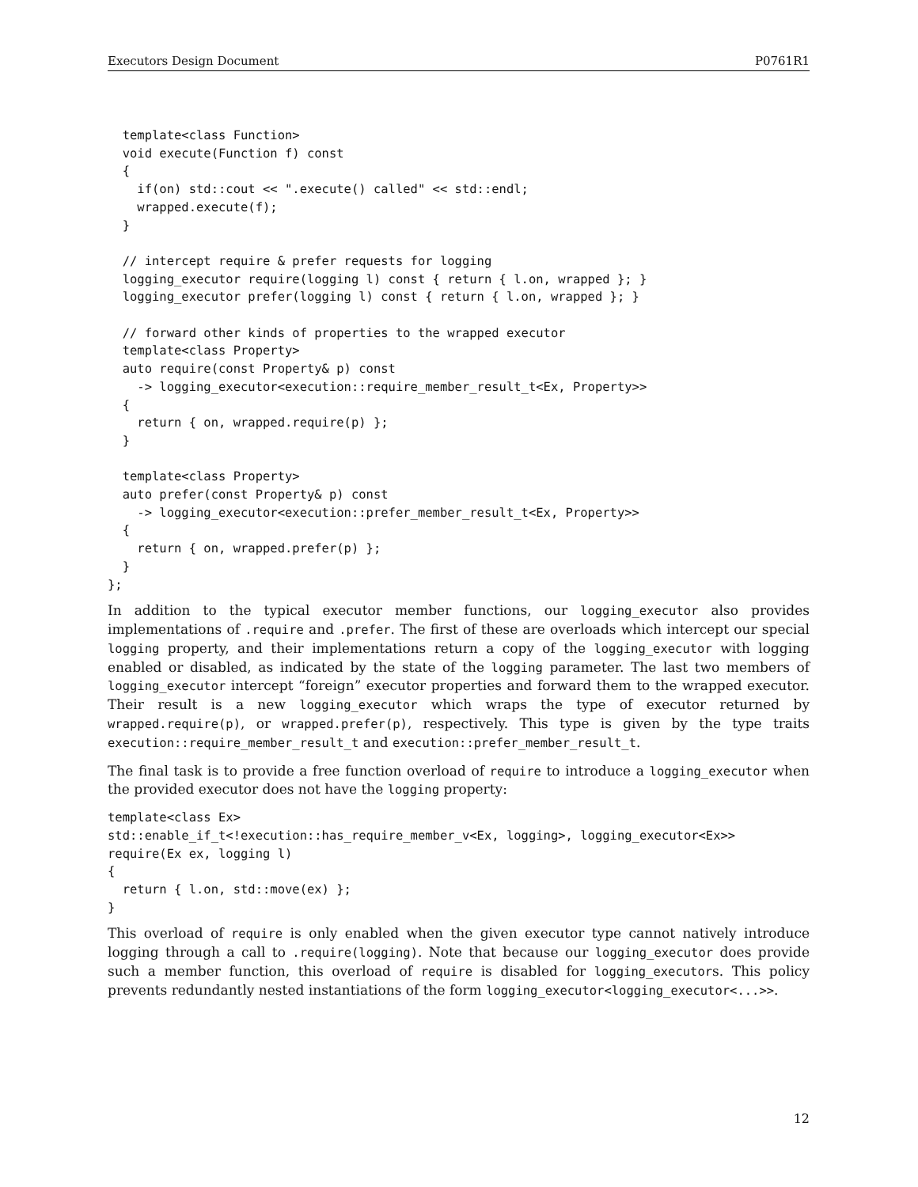Executors Design Document P0761R1
  template<class Function>
  void execute(Function f) const
  {
    if(on) std::cout << ".execute() called" << std::endl;
    wrapped.execute(f);
  }

  // intercept require & prefer requests for logging
  logging_executor require(logging l) const { return { l.on, wrapped }; }
  logging_executor prefer(logging l) const { return { l.on, wrapped }; }

  // forward other kinds of properties to the wrapped executor
  template<class Property>
  auto require(const Property& p) const
    -> logging_executor<execution::require_member_result_t<Ex, Property>>
  {
    return { on, wrapped.require(p) };
  }

  template<class Property>
  auto prefer(const Property& p) const
    -> logging_executor<execution::prefer_member_result_t<Ex, Property>>
  {
    return { on, wrapped.prefer(p) };
  }
};
In addition to the typical executor member functions, our logging_executor also provides implementations of .require and .prefer. The first of these are overloads which intercept our special logging property, and their implementations return a copy of the logging_executor with logging enabled or disabled, as indicated by the state of the logging parameter. The last two members of logging_executor intercept “foreign” executor properties and forward them to the wrapped executor. Their result is a new logging_executor which wraps the type of executor returned by wrapped.require(p), or wrapped.prefer(p), respectively. This type is given by the type traits execution::require_member_result_t and execution::prefer_member_result_t.
The final task is to provide a free function overload of require to introduce a logging_executor when the provided executor does not have the logging property:
template<class Ex>
std::enable_if_t<!execution::has_require_member_v<Ex, logging>, logging_executor<Ex>>
require(Ex ex, logging l)
{
  return { l.on, std::move(ex) };
}
This overload of require is only enabled when the given executor type cannot natively introduce logging through a call to .require(logging). Note that because our logging_executor does provide such a member function, this overload of require is disabled for logging_executors. This policy prevents redundantly nested instantiations of the form logging_executor<logging_executor<...>>.
12